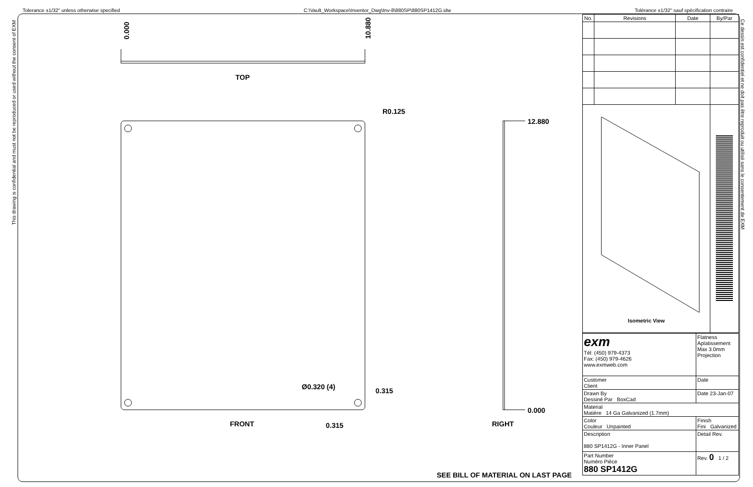Tolerance ±1/32" unless otherwise specified C:\Vault_Workspace\Inventor_Dwg\Inv-8\880SP\880SP1412G.idw Tolérance ±1/32" sauf spécification contraire
This drawing is confidential and must not be reproduced or used without the consent of EXM
Ce dessin est confidentiel et ne doit pas être reproduit ou utilisé sans le consentement de EXM
0.000 10.880
TOP
R0.125
12.880
Ø0.320 (4) 0.315
0.000
FRONT 0.315 RIGHT
SEE BILL OF MATERIAL ON LAST PAGE
| No. | Revisions | Date | By/Par |
| --- | --- | --- | --- |
| Isometric View | | | |
| exm Tél: (450) 979-4373 Fax: (450) 979-4626 www.exmweb.com | Flatness Aplatissement Max 3.0mm Projection |
| Customer Client | Date |
| Drawn By Dessiné Par BoxCad | Date 23-Jan-07 |
| Material Matière 14 Ga Galvanized (1.7mm) | |
| Color Couleur Unpainted | Finish Fini Galvanized |
| Description 880 SP1412G - Inner Panel | Detail Rev. |
| Part Number Numéro Pièce 880 SP1412G | Rev. 0 1 / 2 |